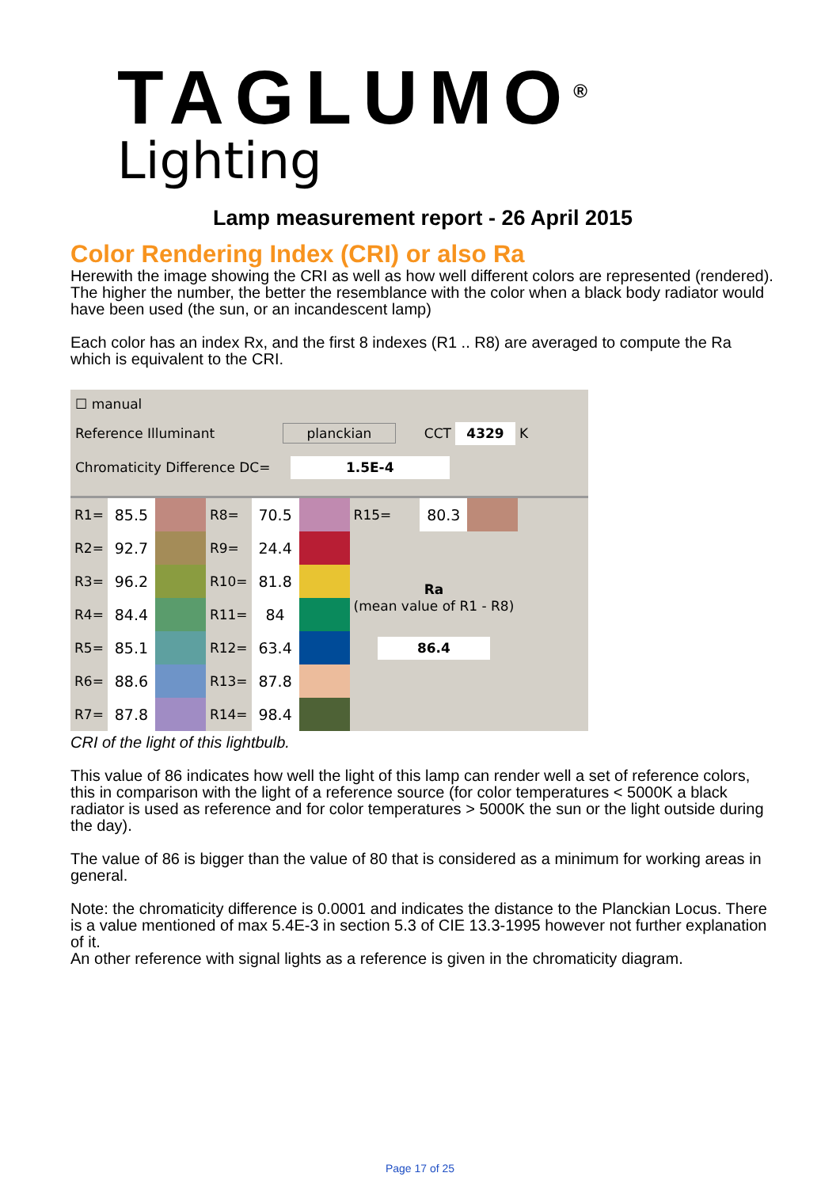TAGLUMO<sup>®</sup>
Lighting
Lamp measurement report - 26 April 2015
Color Rendering Index (CRI) or also Ra
Herewith the image showing the CRI as well as how well different colors are represented (rendered). The higher the number, the better the resemblance with the color when a black body radiator would have been used (the sun, or an incandescent lamp)
Each color has an index Rx, and the first 8 indexes (R1 .. R8) are averaged to compute the Ra which is equivalent to the CRI.
☐ manual
Reference Illuminant planckian CCT 4329 K
Chromaticity Difference DC= 1.5E-4
| R1= | 85.5 | | R8= | 70.5 | | R15= | 80.3 | |
| R2= | 92.7 | | R9= | 24.4 | | | | |
| R3= | 96.2 | | R10= | 81.8 | | Ra (mean value of R1 - R8) | | |
| R4= | 84.4 | | R11= | 84 | | | | |
| R5= | 85.1 | | R12= | 63.4 | | 86.4 | | |
| R6= | 88.6 | | R13= | 87.8 | | | | |
| R7= | 87.8 | | R14= | 98.4 | | | | |
CRI of the light of this lightbulb.
This value of 86 indicates how well the light of this lamp can render well a set of reference colors, this in comparison with the light of a reference source (for color temperatures < 5000K a black radiator is used as reference and for color temperatures > 5000K the sun or the light outside during the day).
The value of 86 is bigger than the value of 80 that is considered as a minimum for working areas in general.
Note: the chromaticity difference is 0.0001 and indicates the distance to the Planckian Locus. There is a value mentioned of max 5.4E-3 in section 5.3 of CIE 13.3-1995 however not further explanation of it.
An other reference with signal lights as a reference is given in the chromaticity diagram.
Page 17 of 25